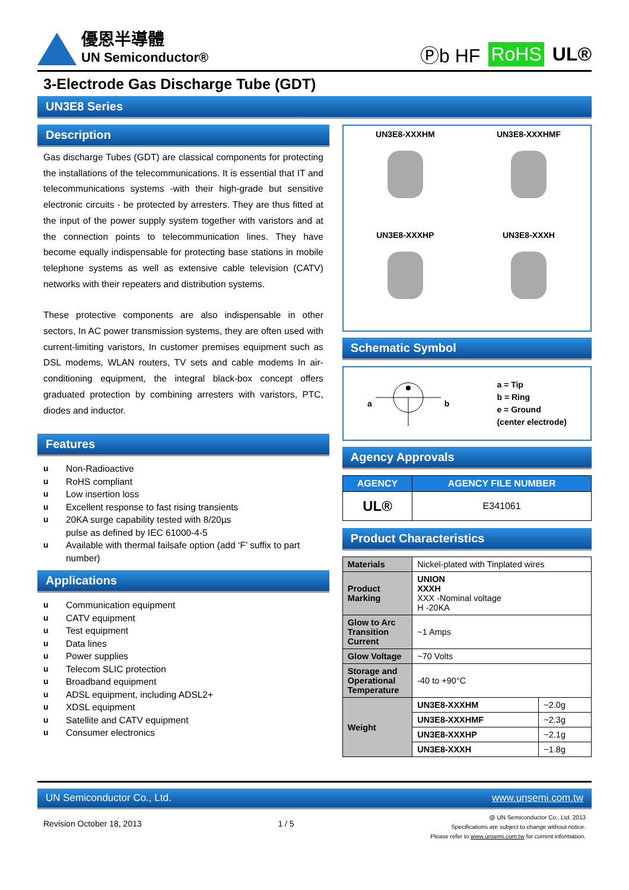優恩半導體
UN Semiconductor®
Ⓟb HF RoHS UL®
3-Electrode Gas Discharge Tube (GDT)
UN3E8 Series
Description
Gas discharge Tubes (GDT) are classical components for protecting the installations of the telecommunications. It is essential that IT and telecommunications systems -with their high-grade but sensitive electronic circuits - be protected by arresters. They are thus fitted at the input of the power supply system together with varistors and at the connection points to telecommunication lines. They have become equally indispensable for protecting base stations in mobile telephone systems as well as extensive cable television (CATV) networks with their repeaters and distribution systems.
These protective components are also indispensable in other sectors, In AC power transmission systems, they are often used with current-limiting varistors, In customer premises equipment such as DSL modems, WLAN routers, TV sets and cable modems In air-conditioning equipment, the integral black-box concept offers graduated protection by combining arresters with varistors, PTC, diodes and inductor.
Features
u Non-Radioactive
u RoHS compliant
u Low insertion loss
u Excellent response to fast rising transients
u 20KA surge capability tested with 8/20µs
pulse as defined by IEC 61000-4-5
u Available with thermal failsafe option (add ‘F’ suffix to part number)
Applications
u Communication equipment
u CATV equipment
u Test equipment
u Data lines
u Power supplies
u Telecom SLIC protection
u Broadband equipment
u ADSL equipment, including ADSL2+
u XDSL equipment
u Satellite and CATV equipment
u Consumer electronics
UN3E8-XXXHM
UN3E8-XXXHMF
UN3E8-XXXHP
UN3E8-XXXH
Schematic Symbol
a b
a = Tip
b = Ring
e = Ground
(center electrode)
Agency Approvals
| AGENCY | AGENCY FILE NUMBER |
| --- | --- |
| UL® | E341061 |
Product Characteristics
| Materials | Nickel-plated with Tinplated wires | |
| Product Marking | UNION XXXH XXX -Nominal voltage H -20KA | |
| Glow to Arc Transition Current | ~1 Amps | |
| Glow Voltage | ~70 Volts | |
| Storage and Operational Temperature | -40 to +90°C | |
| Weight | UN3E8-XXXHM | ~2.0g |
| | UN3E8-XXXHMF | ~2.3g |
| | UN3E8-XXXHP | ~2.1g |
| | UN3E8-XXXH | ~1.8g |
UN Semiconductor Co., Ltd. www.unsemi.com.tw
Revision October 18, 2013 1 / 5 @ UN Semiconductor Co., Ltd. 2013
Specifications are subject to change without notice.
Please refer to www.unsemi.com.tw for current information.